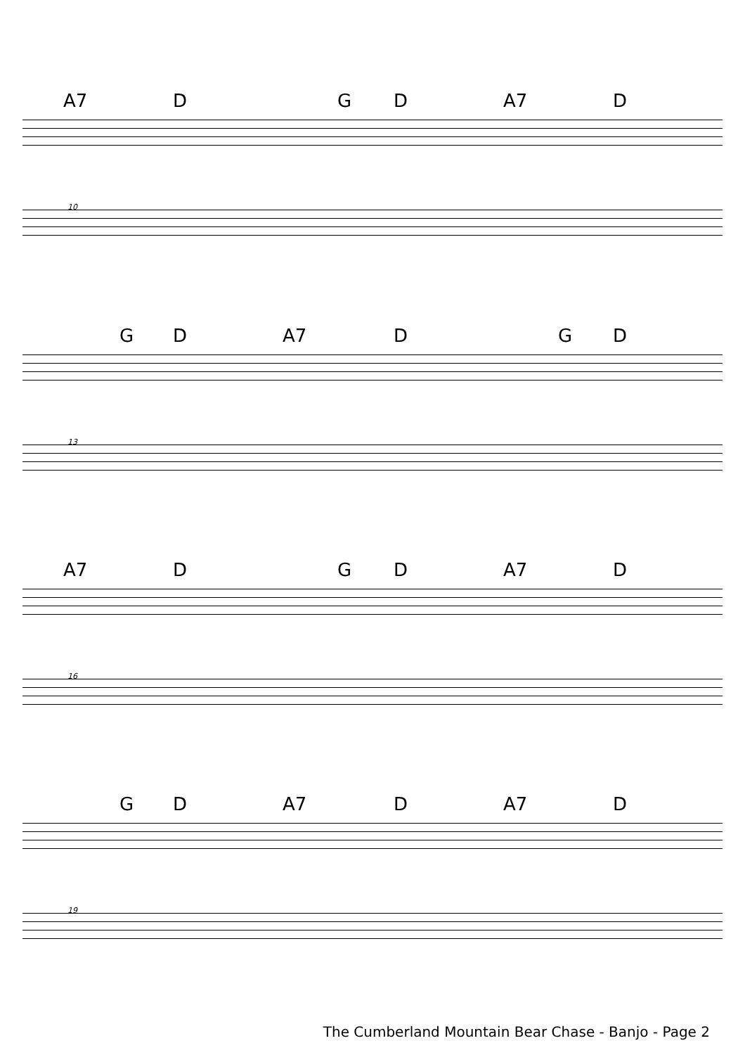A7 D G D A7 D
10
G D A7 D G D
13
A7 D G D A7 D
16
G D A7 D A7 D
19
The Cumberland Mountain Bear Chase - Banjo - Page 2